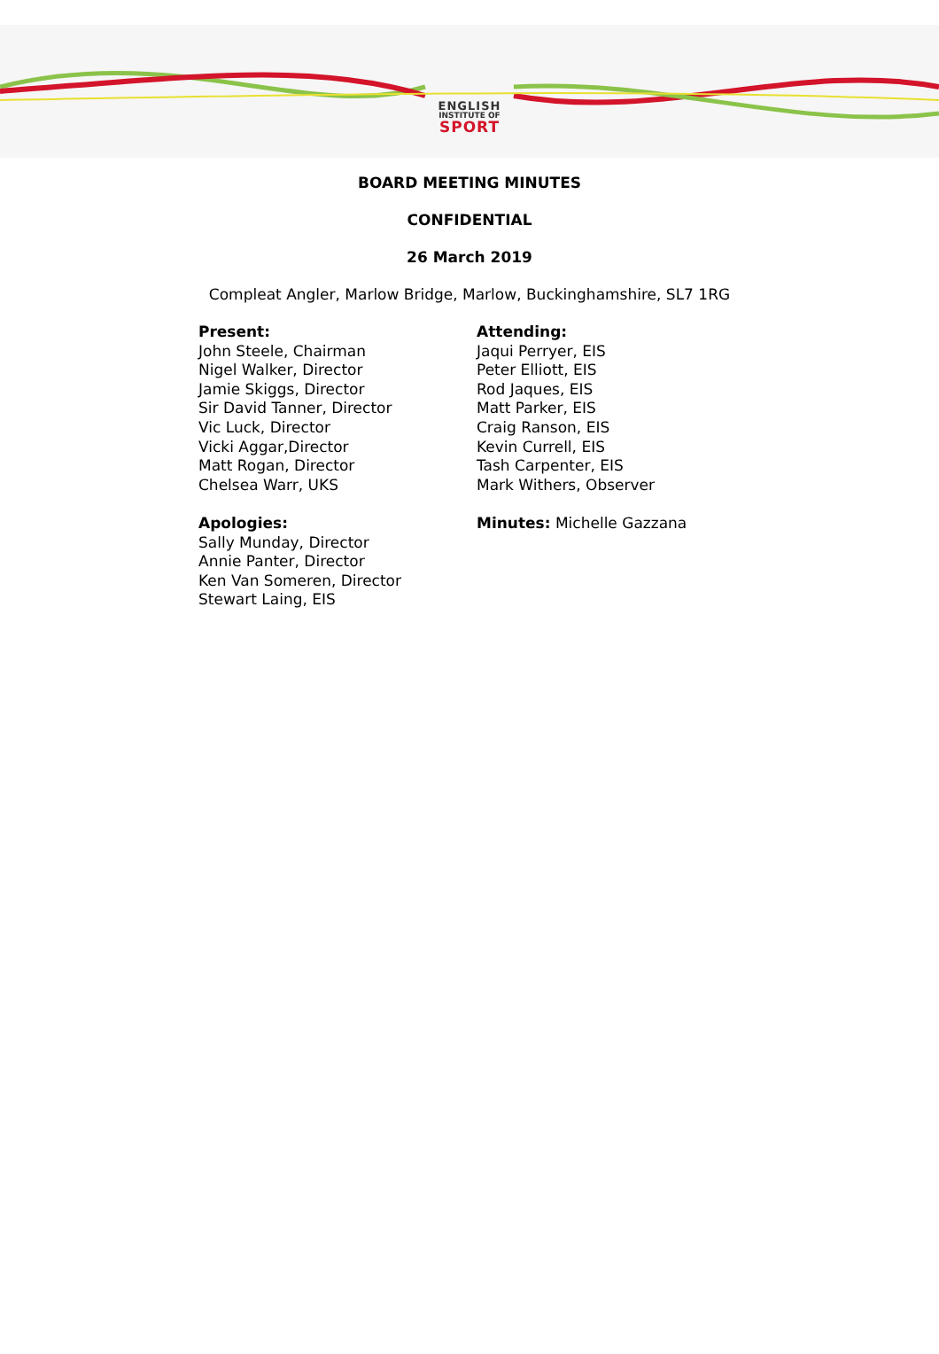ENGLISH
INSTITUTE OF
SPORT
BOARD MEETING MINUTES
CONFIDENTIAL
26 March 2019
Compleat Angler, Marlow Bridge, Marlow, Buckinghamshire, SL7 1RG
Present:
John Steele, Chairman
Nigel Walker, Director
Jamie Skiggs, Director
Sir David Tanner, Director
Vic Luck, Director
Vicki Aggar,Director
Matt Rogan, Director
Chelsea Warr, UKS
Apologies:
Sally Munday, Director
Annie Panter, Director
Ken Van Someren, Director
Stewart Laing, EIS
Attending:
Jaqui Perryer, EIS
Peter Elliott, EIS
Rod Jaques, EIS
Matt Parker, EIS
Craig Ranson, EIS
Kevin Currell, EIS
Tash Carpenter, EIS
Mark Withers, Observer
Minutes: Michelle Gazzana